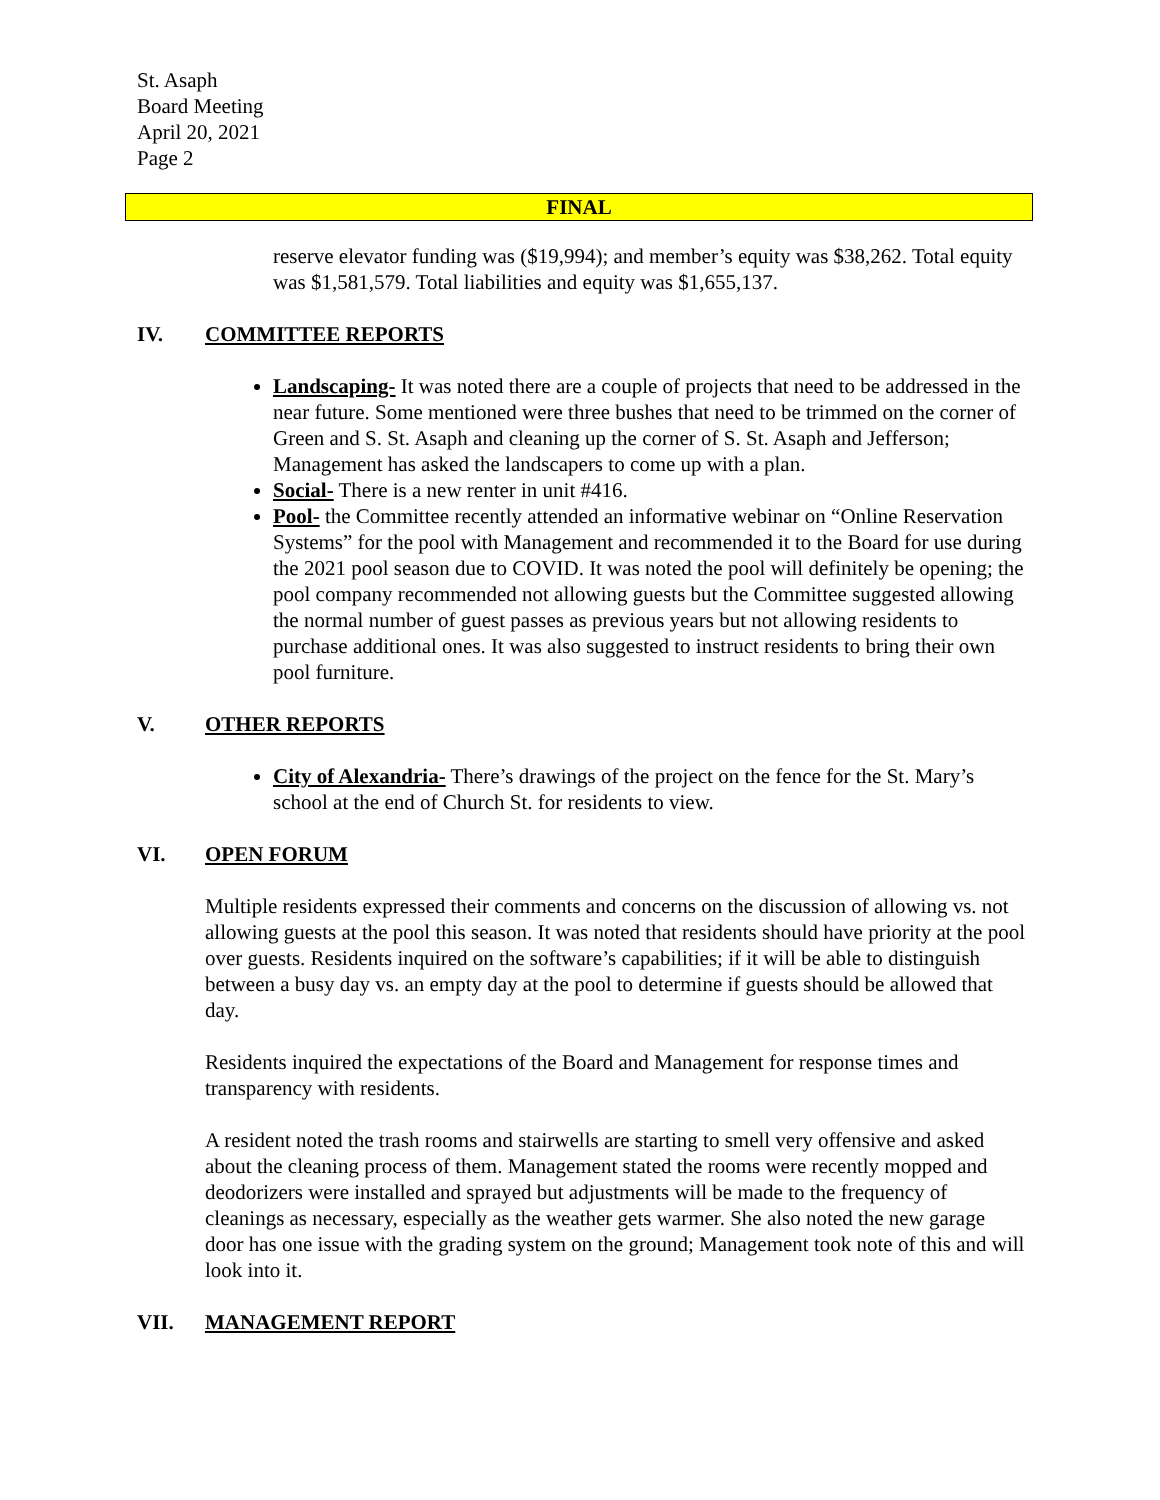St. Asaph
Board Meeting
April 20, 2021
Page 2
FINAL
reserve elevator funding was ($19,994); and member’s equity was $38,262. Total equity was $1,581,579. Total liabilities and equity was $1,655,137.
IV. COMMITTEE REPORTS
Landscaping- It was noted there are a couple of projects that need to be addressed in the near future. Some mentioned were three bushes that need to be trimmed on the corner of Green and S. St. Asaph and cleaning up the corner of S. St. Asaph and Jefferson; Management has asked the landscapers to come up with a plan.
Social- There is a new renter in unit #416.
Pool- the Committee recently attended an informative webinar on “Online Reservation Systems” for the pool with Management and recommended it to the Board for use during the 2021 pool season due to COVID. It was noted the pool will definitely be opening; the pool company recommended not allowing guests but the Committee suggested allowing the normal number of guest passes as previous years but not allowing residents to purchase additional ones. It was also suggested to instruct residents to bring their own pool furniture.
V. OTHER REPORTS
City of Alexandria- There’s drawings of the project on the fence for the St. Mary’s school at the end of Church St. for residents to view.
VI. OPEN FORUM
Multiple residents expressed their comments and concerns on the discussion of allowing vs. not allowing guests at the pool this season. It was noted that residents should have priority at the pool over guests. Residents inquired on the software’s capabilities; if it will be able to distinguish between a busy day vs. an empty day at the pool to determine if guests should be allowed that day.
Residents inquired the expectations of the Board and Management for response times and transparency with residents.
A resident noted the trash rooms and stairwells are starting to smell very offensive and asked about the cleaning process of them. Management stated the rooms were recently mopped and deodorizers were installed and sprayed but adjustments will be made to the frequency of cleanings as necessary, especially as the weather gets warmer. She also noted the new garage door has one issue with the grading system on the ground; Management took note of this and will look into it.
VII. MANAGEMENT REPORT